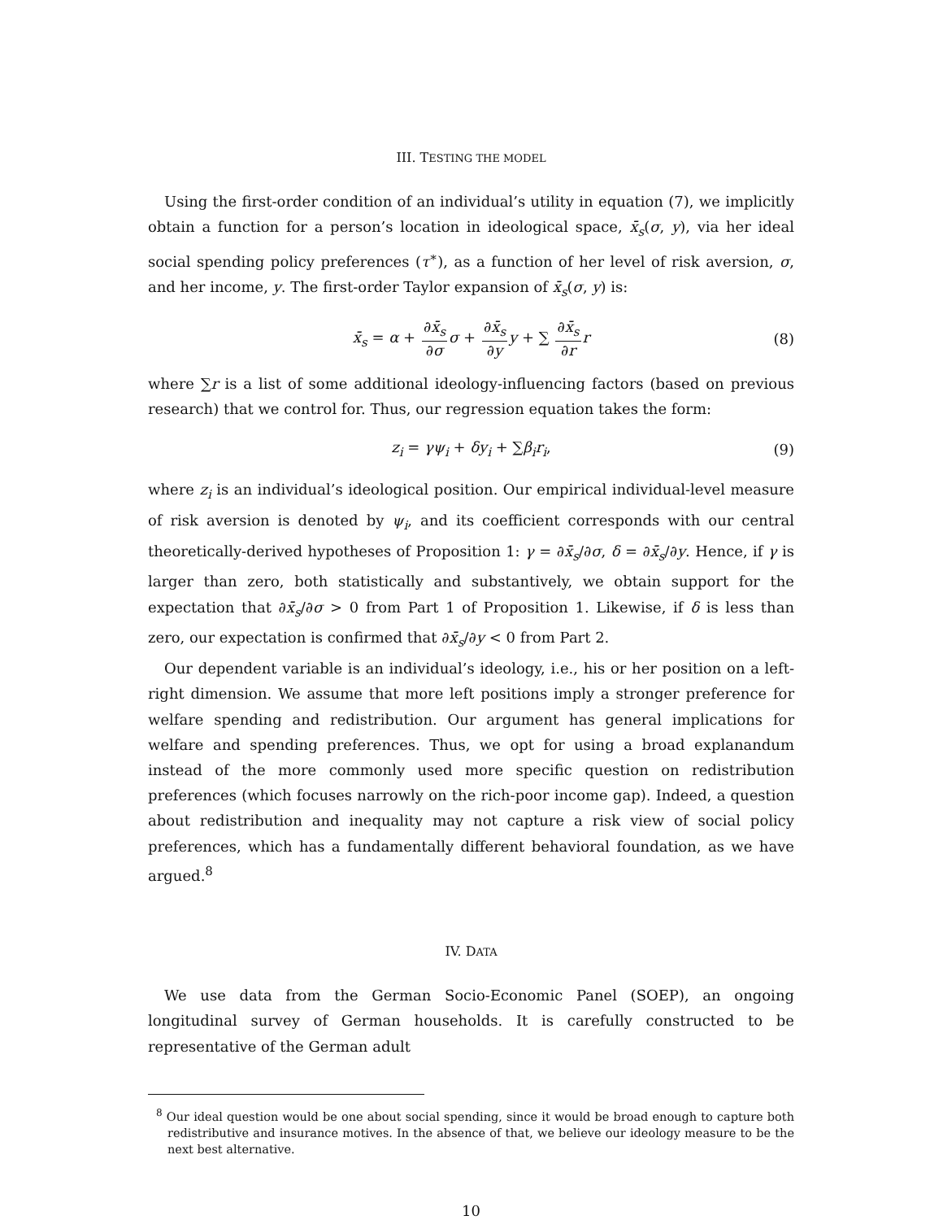III. TESTING THE MODEL
Using the first-order condition of an individual’s utility in equation (7), we implicitly obtain a function for a person’s location in ideological space, x̄<sub>s</sub>(σ, y), via her ideal social spending policy preferences (τ<sup>∗</sup>), as a function of her level of risk aversion, σ, and her income, y. The first-order Taylor expansion of x̄<sub>s</sub>(σ, y) is:
x̄<sub>s</sub> = α + ∂x̄<sub>s</sub> ∂σ σ + ∂x̄<sub>s</sub> ∂y y + ∑ ∂x̄<sub>s</sub> ∂r r (8)
where ∑r is a list of some additional ideology-influencing factors (based on previous research) that we control for. Thus, our regression equation takes the form:
z<sub>i</sub> = γψ<sub>i</sub> + δy<sub>i</sub> + ∑β<sub>i</sub>r<sub>i</sub>, (9)
where z<sub>i</sub> is an individual’s ideological position. Our empirical individual-level measure of risk aversion is denoted by ψ<sub>i</sub>, and its coefficient corresponds with our central theoretically-derived hypotheses of Proposition 1: γ = ∂x̄<sub>s</sub>/∂σ, δ = ∂x̄<sub>s</sub>/∂y. Hence, if γ is larger than zero, both statistically and substantively, we obtain support for the expectation that ∂x̄<sub>s</sub>/∂σ > 0 from Part 1 of Proposition 1. Likewise, if δ is less than zero, our expectation is confirmed that ∂x̄<sub>s</sub>/∂y < 0 from Part 2.
Our dependent variable is an individual’s ideology, i.e., his or her position on a left-right dimension. We assume that more left positions imply a stronger preference for welfare spending and redistribution. Our argument has general implications for welfare and spending preferences. Thus, we opt for using a broad explanandum instead of the more commonly used more specific question on redistribution preferences (which focuses narrowly on the rich-poor income gap). Indeed, a question about redistribution and inequality may not capture a risk view of social policy preferences, which has a fundamentally different behavioral foundation, as we have argued.<sup>8</sup>
IV. DATA
We use data from the German Socio-Economic Panel (SOEP), an ongoing longitudinal survey of German households. It is carefully constructed to be representative of the German adult
<sup>8</sup> Our ideal question would be one about social spending, since it would be broad enough to capture both redistributive and insurance motives. In the absence of that, we believe our ideology measure to be the next best alternative.
10